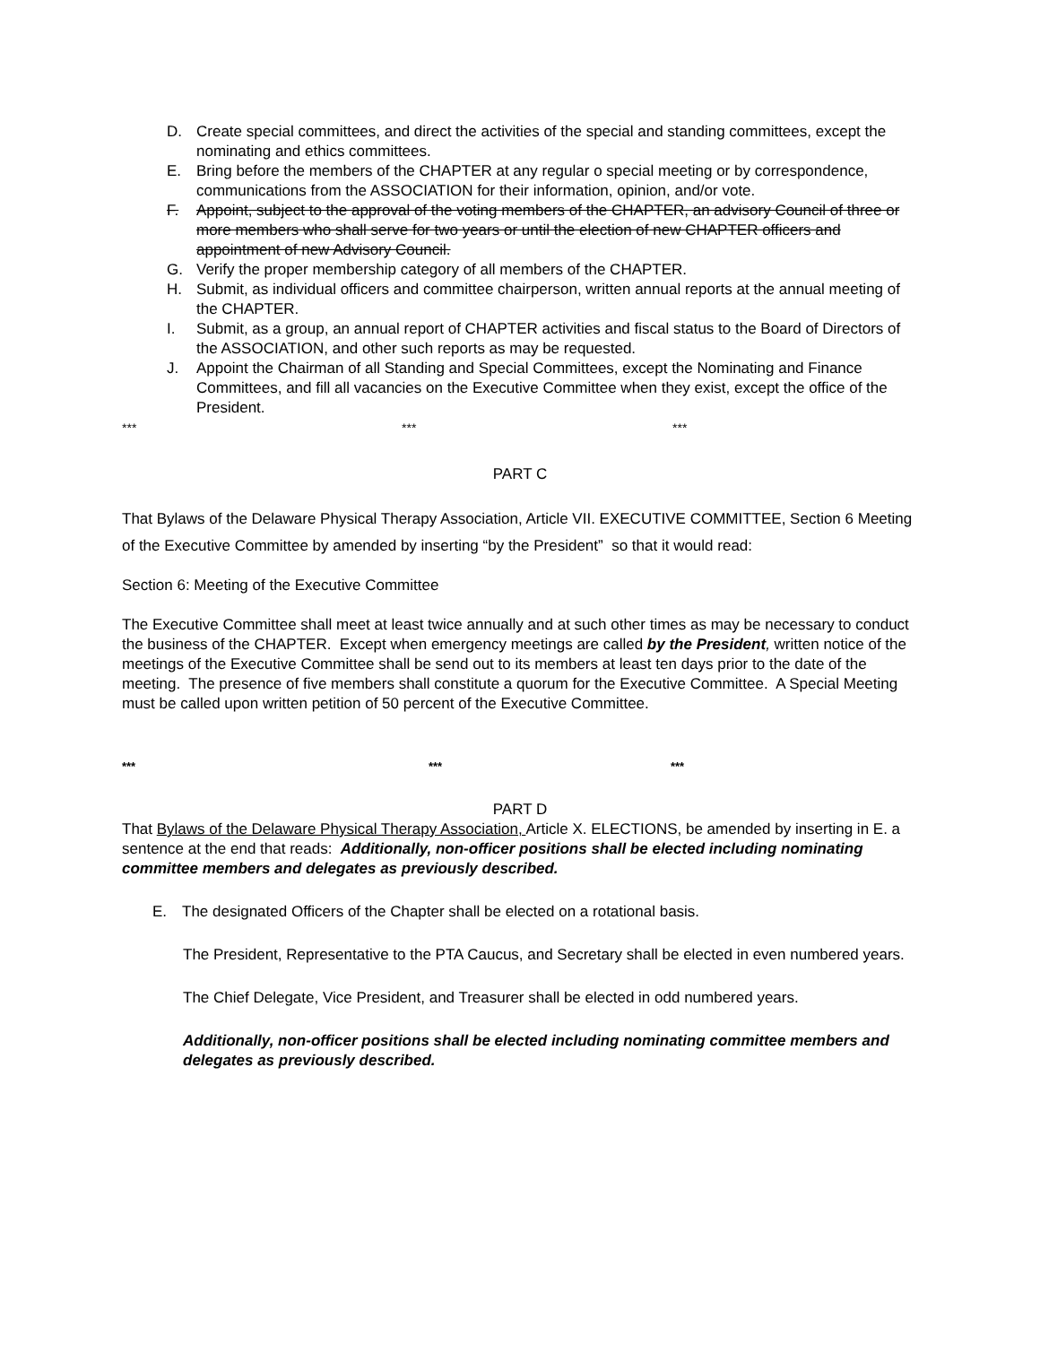D. Create special committees, and direct the activities of the special and standing committees, except the nominating and ethics committees.
E. Bring before the members of the CHAPTER at any regular o special meeting or by correspondence, communications from the ASSOCIATION for their information, opinion, and/or vote.
F. Appoint, subject to the approval of the voting members of the CHAPTER, an advisory Council of three or more members who shall serve for two years or until the election of new CHAPTER officers and appointment of new Advisory Council.
G. Verify the proper membership category of all members of the CHAPTER.
H. Submit, as individual officers and committee chairperson, written annual reports at the annual meeting of the CHAPTER.
I. Submit, as a group, an annual report of CHAPTER activities and fiscal status to the Board of Directors of the ASSOCIATION, and other such reports as may be requested.
J. Appoint the Chairman of all Standing and Special Committees, except the Nominating and Finance Committees, and fill all vacancies on the Executive Committee when they exist, except the office of the President.
*** *** ***
PART C
That Bylaws of the Delaware Physical Therapy Association, Article VII. EXECUTIVE COMMITTEE, Section 6 Meeting of the Executive Committee by amended by inserting “by the President” so that it would read:
Section 6: Meeting of the Executive Committee
The Executive Committee shall meet at least twice annually and at such other times as may be necessary to conduct the business of the CHAPTER. Except when emergency meetings are called by the President, written notice of the meetings of the Executive Committee shall be send out to its members at least ten days prior to the date of the meeting. The presence of five members shall constitute a quorum for the Executive Committee. A Special Meeting must be called upon written petition of 50 percent of the Executive Committee.
*** *** ***
PART D
That Bylaws of the Delaware Physical Therapy Association, Article X. ELECTIONS, be amended by inserting in E. a sentence at the end that reads: Additionally, non-officer positions shall be elected including nominating committee members and delegates as previously described.
E. The designated Officers of the Chapter shall be elected on a rotational basis.
The President, Representative to the PTA Caucus, and Secretary shall be elected in even numbered years.
The Chief Delegate, Vice President, and Treasurer shall be elected in odd numbered years.
Additionally, non-officer positions shall be elected including nominating committee members and delegates as previously described.